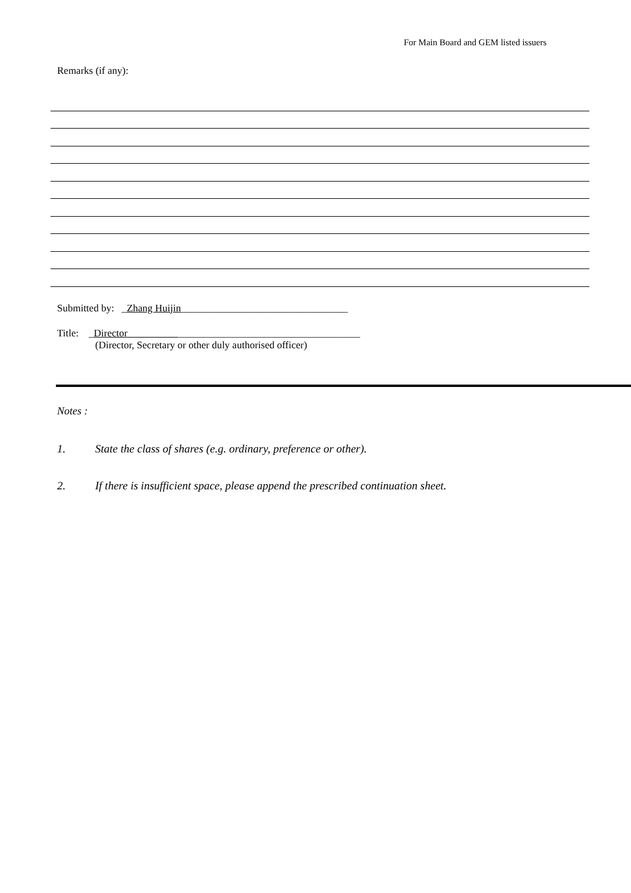For Main Board and GEM listed issuers
Remarks (if any):
Submitted by: _Zhang Huijin_________________________________
Title: _Director ____________________________________
(Director, Secretary or other duly authorised officer)
Notes :
1. State the class of shares (e.g. ordinary, preference or other).
2. If there is insufficient space, please append the prescribed continuation sheet.